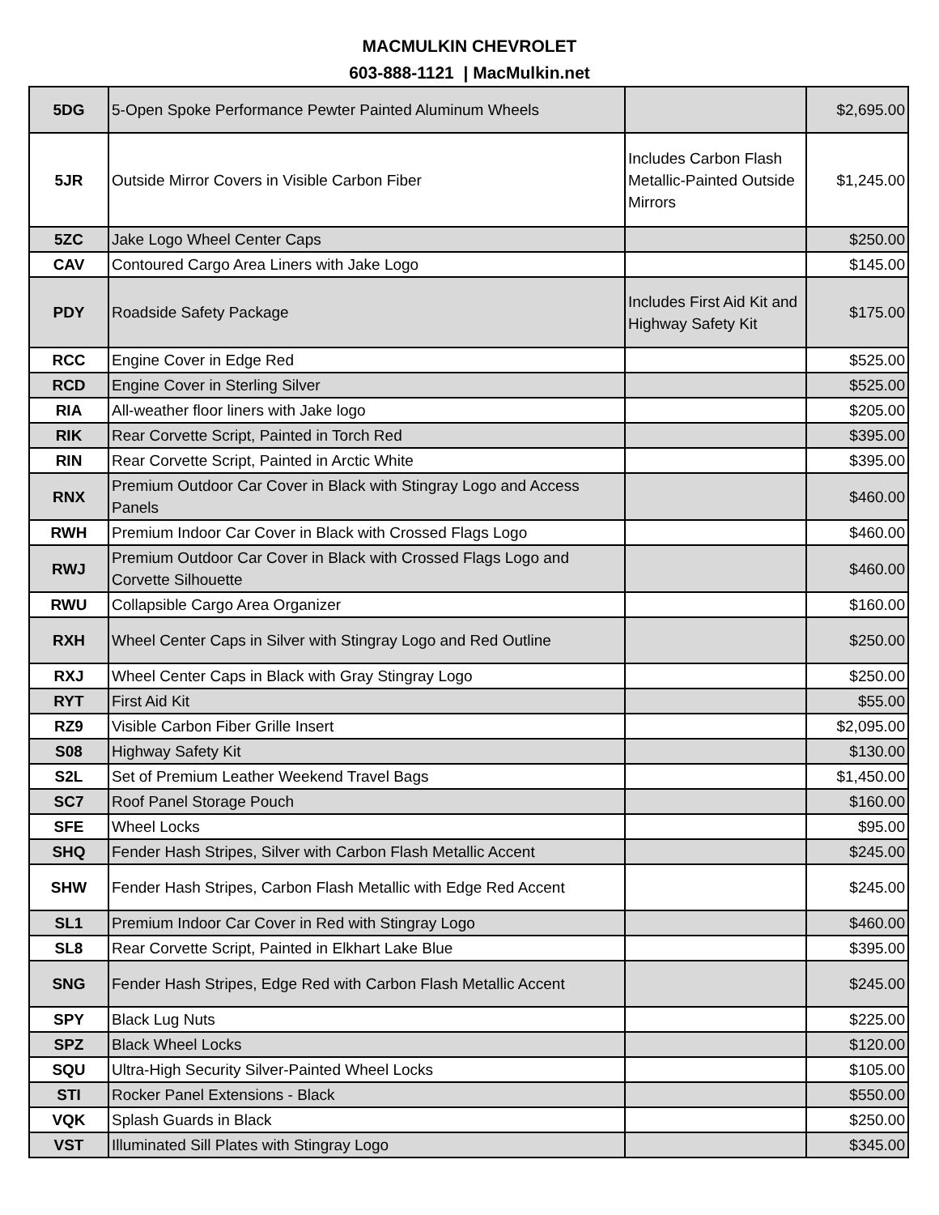MACMULKIN CHEVROLET
603-888-1121 | MacMulkin.net
| 5DG | 5-Open Spoke Performance Pewter Painted Aluminum Wheels | | $2,695.00 |
| 5JR | Outside Mirror Covers in Visible Carbon Fiber | Includes Carbon Flash Metallic-Painted Outside Mirrors | $1,245.00 |
| 5ZC | Jake Logo Wheel Center Caps | | $250.00 |
| CAV | Contoured Cargo Area Liners with Jake Logo | | $145.00 |
| PDY | Roadside Safety Package | Includes First Aid Kit and Highway Safety Kit | $175.00 |
| RCC | Engine Cover in Edge Red | | $525.00 |
| RCD | Engine Cover in Sterling Silver | | $525.00 |
| RIA | All-weather floor liners with Jake logo | | $205.00 |
| RIK | Rear Corvette Script, Painted in Torch Red | | $395.00 |
| RIN | Rear Corvette Script, Painted in Arctic White | | $395.00 |
| RNX | Premium Outdoor Car Cover in Black with Stingray Logo and Access Panels | | $460.00 |
| RWH | Premium Indoor Car Cover in Black with Crossed Flags Logo | | $460.00 |
| RWJ | Premium Outdoor Car Cover in Black with Crossed Flags Logo and Corvette Silhouette | | $460.00 |
| RWU | Collapsible Cargo Area Organizer | | $160.00 |
| RXH | Wheel Center Caps in Silver with Stingray Logo and Red Outline | | $250.00 |
| RXJ | Wheel Center Caps in Black with Gray Stingray Logo | | $250.00 |
| RYT | First Aid Kit | | $55.00 |
| RZ9 | Visible Carbon Fiber Grille Insert | | $2,095.00 |
| S08 | Highway Safety Kit | | $130.00 |
| S2L | Set of Premium Leather Weekend Travel Bags | | $1,450.00 |
| SC7 | Roof Panel Storage Pouch | | $160.00 |
| SFE | Wheel Locks | | $95.00 |
| SHQ | Fender Hash Stripes, Silver with Carbon Flash Metallic Accent | | $245.00 |
| SHW | Fender Hash Stripes, Carbon Flash Metallic with Edge Red Accent | | $245.00 |
| SL1 | Premium Indoor Car Cover in Red with Stingray Logo | | $460.00 |
| SL8 | Rear Corvette Script, Painted in Elkhart Lake Blue | | $395.00 |
| SNG | Fender Hash Stripes, Edge Red with Carbon Flash Metallic Accent | | $245.00 |
| SPY | Black Lug Nuts | | $225.00 |
| SPZ | Black Wheel Locks | | $120.00 |
| SQU | Ultra-High Security Silver-Painted Wheel Locks | | $105.00 |
| STI | Rocker Panel Extensions - Black | | $550.00 |
| VQK | Splash Guards in Black | | $250.00 |
| VST | Illuminated Sill Plates with Stingray Logo | | $345.00 |